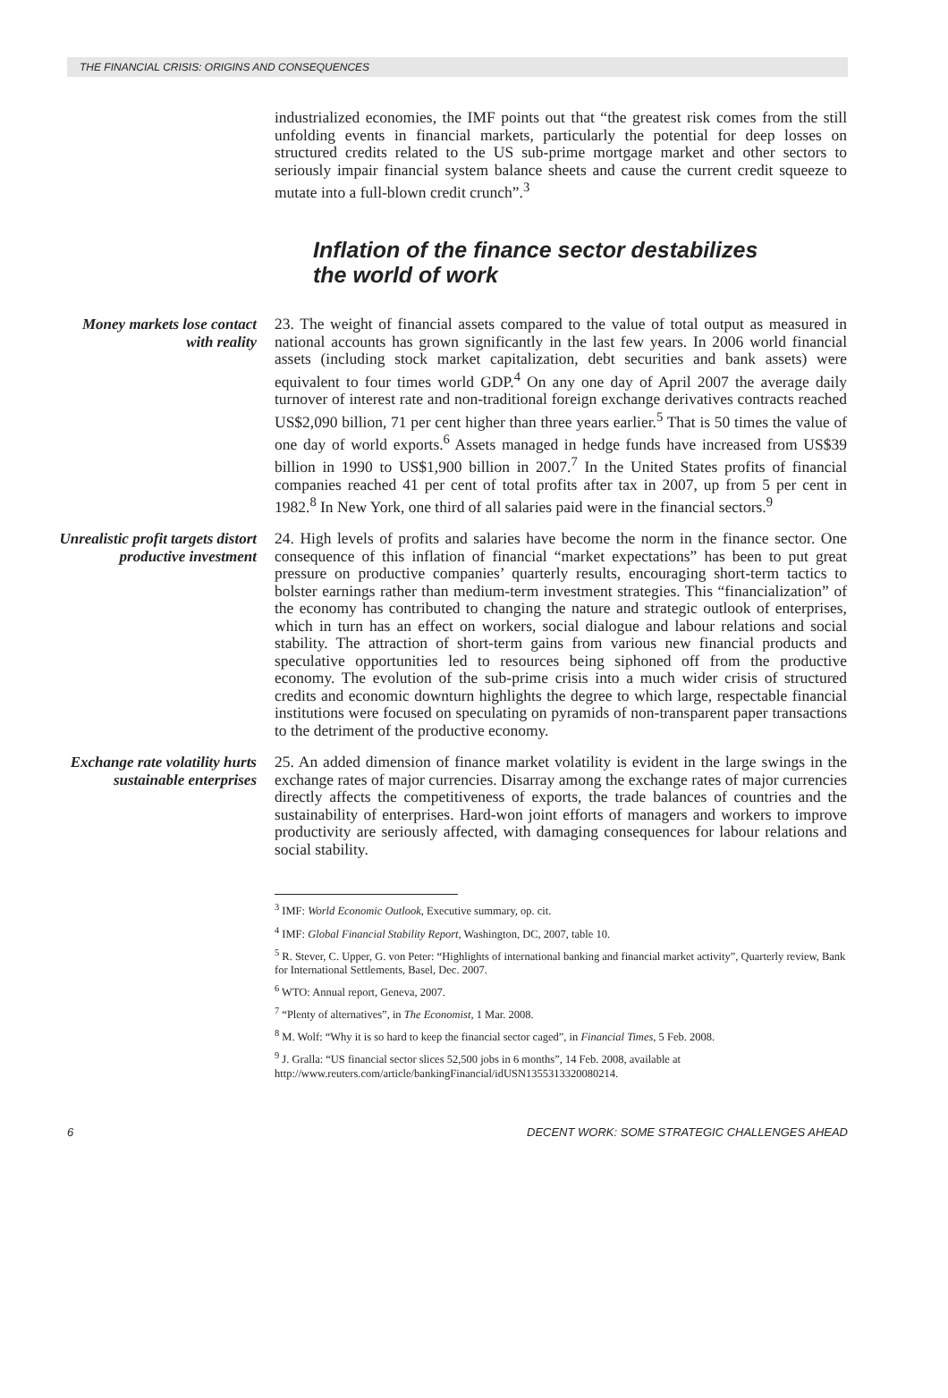THE FINANCIAL CRISIS: ORIGINS AND CONSEQUENCES
industrialized economies, the IMF points out that “the greatest risk comes from the still unfolding events in financial markets, particularly the potential for deep losses on structured credits related to the US sub-prime mortgage market and other sectors to seriously impair financial system balance sheets and cause the current credit squeeze to mutate into a full-blown credit crunch”.<sup>3</sup>
Inflation of the finance sector destabilizes
the world of work
Money markets lose contact with reality
23. The weight of financial assets compared to the value of total output as measured in national accounts has grown significantly in the last few years. In 2006 world financial assets (including stock market capitalization, debt securities and bank assets) were equivalent to four times world GDP.<sup>4</sup> On any one day of April 2007 the average daily turnover of interest rate and non-traditional foreign exchange derivatives contracts reached US$2,090 billion, 71 per cent higher than three years earlier.<sup>5</sup> That is 50 times the value of one day of world exports.<sup>6</sup> Assets managed in hedge funds have increased from US$39 billion in 1990 to US$1,900 billion in 2007.<sup>7</sup> In the United States profits of financial companies reached 41 per cent of total profits after tax in 2007, up from 5 per cent in 1982.<sup>8</sup> In New York, one third of all salaries paid were in the financial sectors.<sup>9</sup>
Unrealistic profit targets distort productive investment
24. High levels of profits and salaries have become the norm in the finance sector. One consequence of this inflation of financial “market expectations” has been to put great pressure on productive companies’ quarterly results, encouraging short-term tactics to bolster earnings rather than medium-term investment strategies. This “financialization” of the economy has contributed to changing the nature and strategic outlook of enterprises, which in turn has an effect on workers, social dialogue and labour relations and social stability. The attraction of short-term gains from various new financial products and speculative opportunities led to resources being siphoned off from the productive economy. The evolution of the sub-prime crisis into a much wider crisis of structured credits and economic downturn highlights the degree to which large, respectable financial institutions were focused on speculating on pyramids of non-transparent paper transactions to the detriment of the productive economy.
Exchange rate volatility hurts sustainable enterprises
25. An added dimension of finance market volatility is evident in the large swings in the exchange rates of major currencies. Disarray among the exchange rates of major currencies directly affects the competitiveness of exports, the trade balances of countries and the sustainability of enterprises. Hard-won joint efforts of managers and workers to improve productivity are seriously affected, with damaging consequences for labour relations and social stability.
<sup>3</sup> IMF: World Economic Outlook, Executive summary, op. cit.
<sup>4</sup> IMF: Global Financial Stability Report, Washington, DC, 2007, table 10.
<sup>5</sup> R. Stever, C. Upper, G. von Peter: “Highlights of international banking and financial market activity”, Quarterly review, Bank for International Settlements, Basel, Dec. 2007.
<sup>6</sup> WTO: Annual report, Geneva, 2007.
<sup>7</sup> “Plenty of alternatives”, in The Economist, 1 Mar. 2008.
<sup>8</sup> M. Wolf: “Why it is so hard to keep the financial sector caged”, in Financial Times, 5 Feb. 2008.
<sup>9</sup> J. Gralla: “US financial sector slices 52,500 jobs in 6 months”, 14 Feb. 2008, available at http://www.reuters.com/article/bankingFinancial/idUSN1355313320080214.
6 DECENT WORK: SOME STRATEGIC CHALLENGES AHEAD